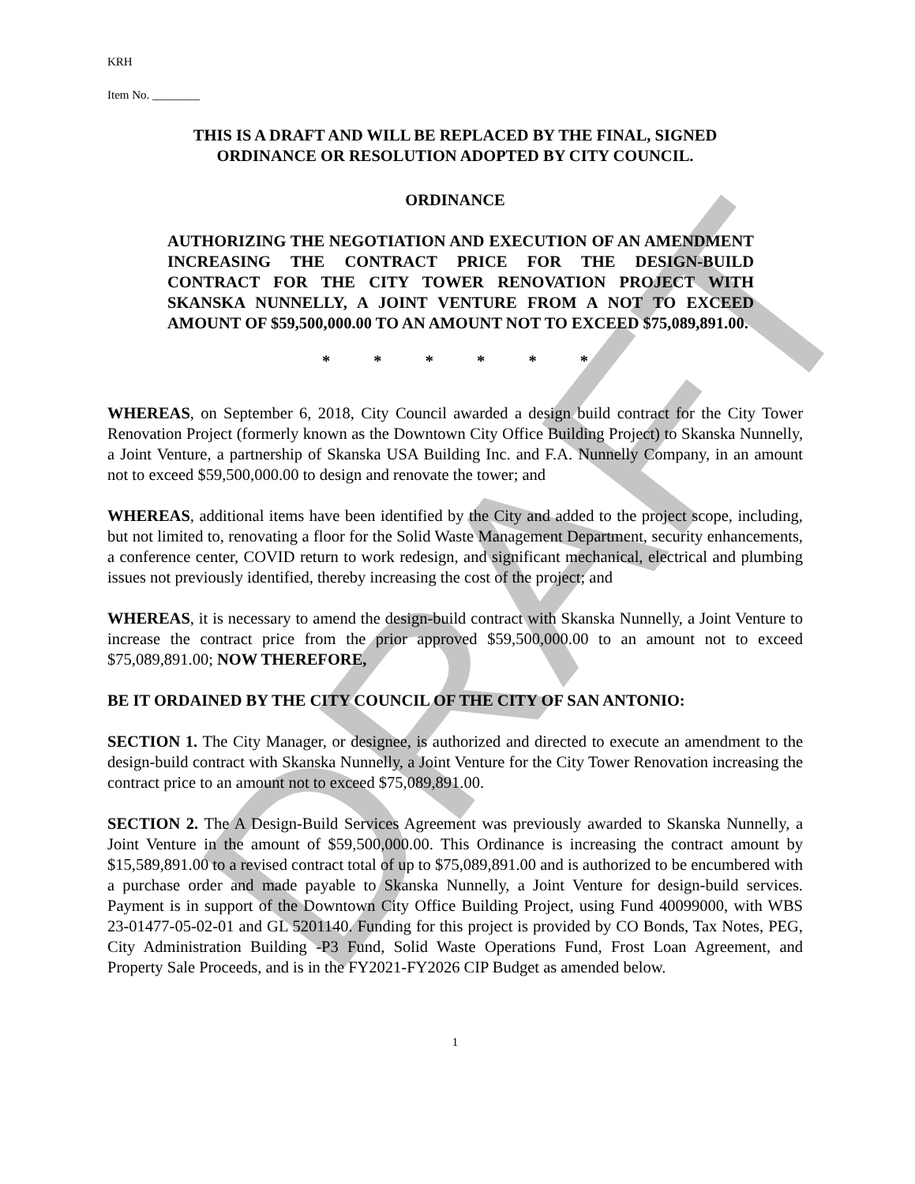DRAFT
KRH
Item No. ________
THIS IS A DRAFT AND WILL BE REPLACED BY THE FINAL, SIGNED
ORDINANCE OR RESOLUTION ADOPTED BY CITY COUNCIL.
ORDINANCE
AUTHORIZING THE NEGOTIATION AND EXECUTION OF AN AMENDMENT INCREASING THE CONTRACT PRICE FOR THE DESIGN-BUILD CONTRACT FOR THE CITY TOWER RENOVATION PROJECT WITH SKANSKA NUNNELLY, A JOINT VENTURE FROM A NOT TO EXCEED AMOUNT OF $59,500,000.00 TO AN AMOUNT NOT TO EXCEED $75,089,891.00.
* * * * * *
WHEREAS, on September 6, 2018, City Council awarded a design build contract for the City Tower Renovation Project (formerly known as the Downtown City Office Building Project) to Skanska Nunnelly, a Joint Venture, a partnership of Skanska USA Building Inc. and F.A. Nunnelly Company, in an amount not to exceed $59,500,000.00 to design and renovate the tower; and
WHEREAS, additional items have been identified by the City and added to the project scope, including, but not limited to, renovating a floor for the Solid Waste Management Department, security enhancements, a conference center, COVID return to work redesign, and significant mechanical, electrical and plumbing issues not previously identified, thereby increasing the cost of the project; and
WHEREAS, it is necessary to amend the design-build contract with Skanska Nunnelly, a Joint Venture to increase the contract price from the prior approved $59,500,000.00 to an amount not to exceed $75,089,891.00; NOW THEREFORE,
BE IT ORDAINED BY THE CITY COUNCIL OF THE CITY OF SAN ANTONIO:
SECTION 1. The City Manager, or designee, is authorized and directed to execute an amendment to the design-build contract with Skanska Nunnelly, a Joint Venture for the City Tower Renovation increasing the contract price to an amount not to exceed $75,089,891.00.
SECTION 2. The A Design-Build Services Agreement was previously awarded to Skanska Nunnelly, a Joint Venture in the amount of $59,500,000.00. This Ordinance is increasing the contract amount by $15,589,891.00 to a revised contract total of up to $75,089,891.00 and is authorized to be encumbered with a purchase order and made payable to Skanska Nunnelly, a Joint Venture for design-build services. Payment is in support of the Downtown City Office Building Project, using Fund 40099000, with WBS 23-01477-05-02-01 and GL 5201140. Funding for this project is provided by CO Bonds, Tax Notes, PEG, City Administration Building -P3 Fund, Solid Waste Operations Fund, Frost Loan Agreement, and Property Sale Proceeds, and is in the FY2021-FY2026 CIP Budget as amended below.
1